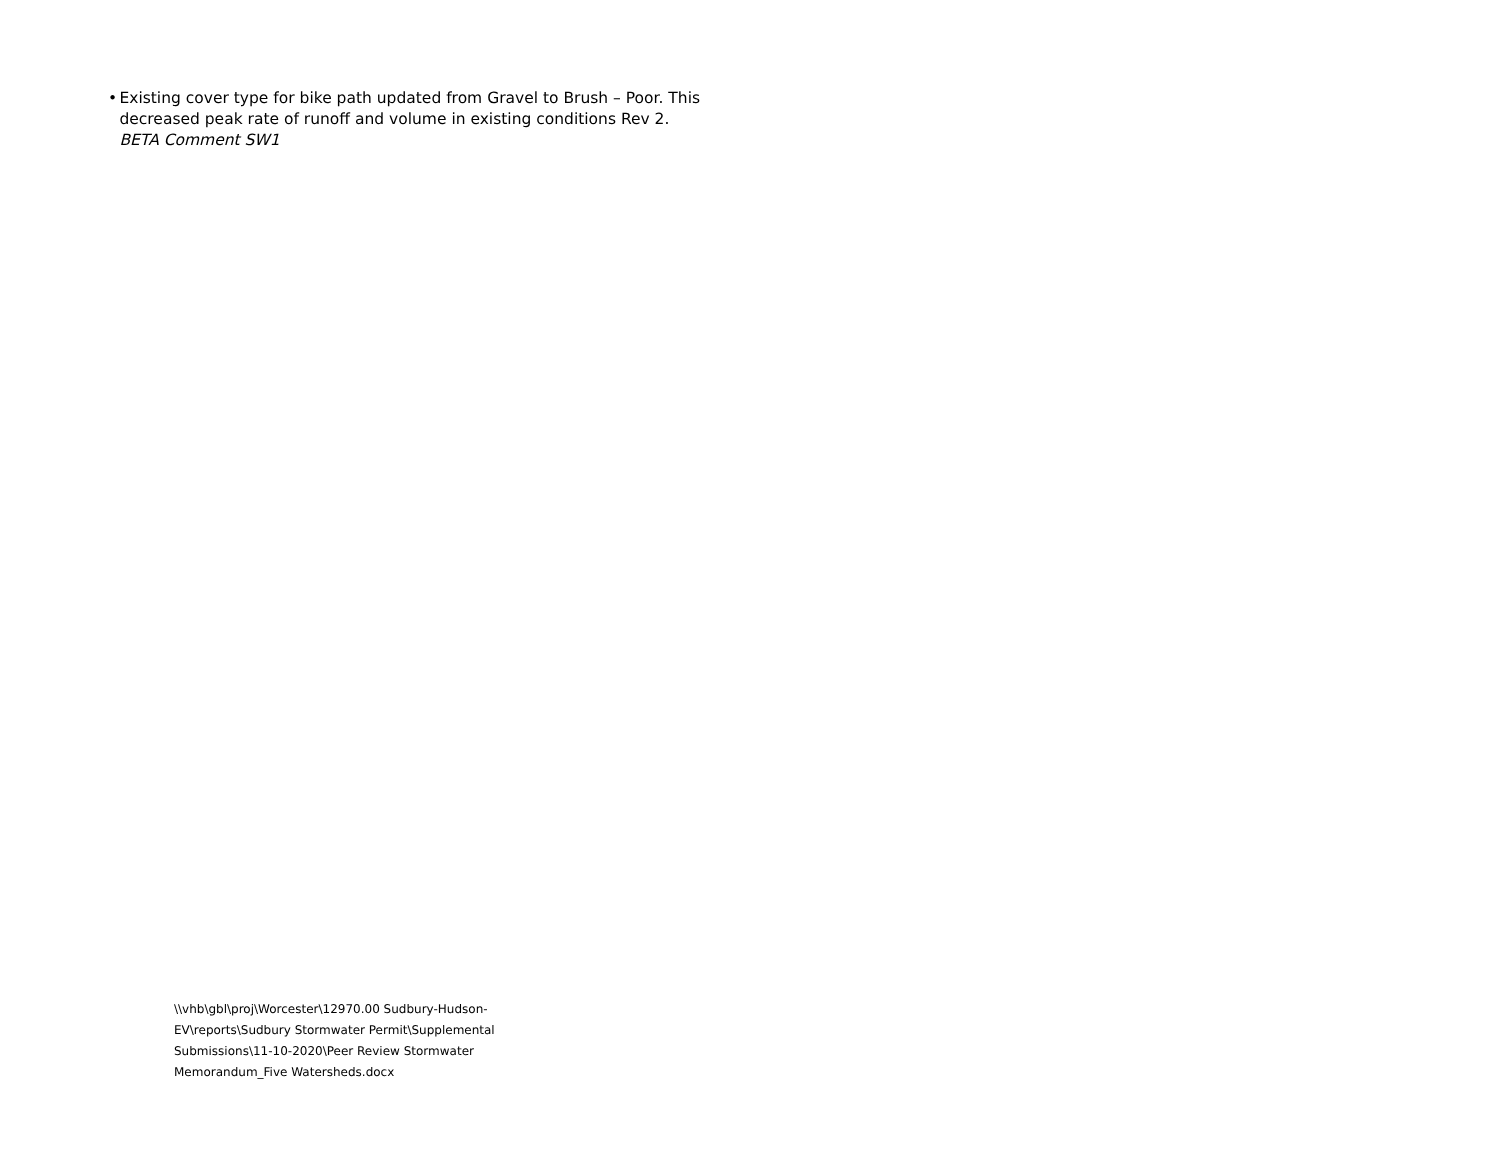• Existing cover type for bike path updated from Gravel to Brush – Poor. This decreased peak rate of runoff and volume in existing conditions Rev 2.
BETA Comment SW1
\\vhb\gbl\proj\Worcester\12970.00 Sudbury-Hudson-EV\reports\Sudbury Stormwater Permit\Supplemental Submissions\11-10-2020\Peer Review Stormwater Memorandum_Five Watersheds.docx